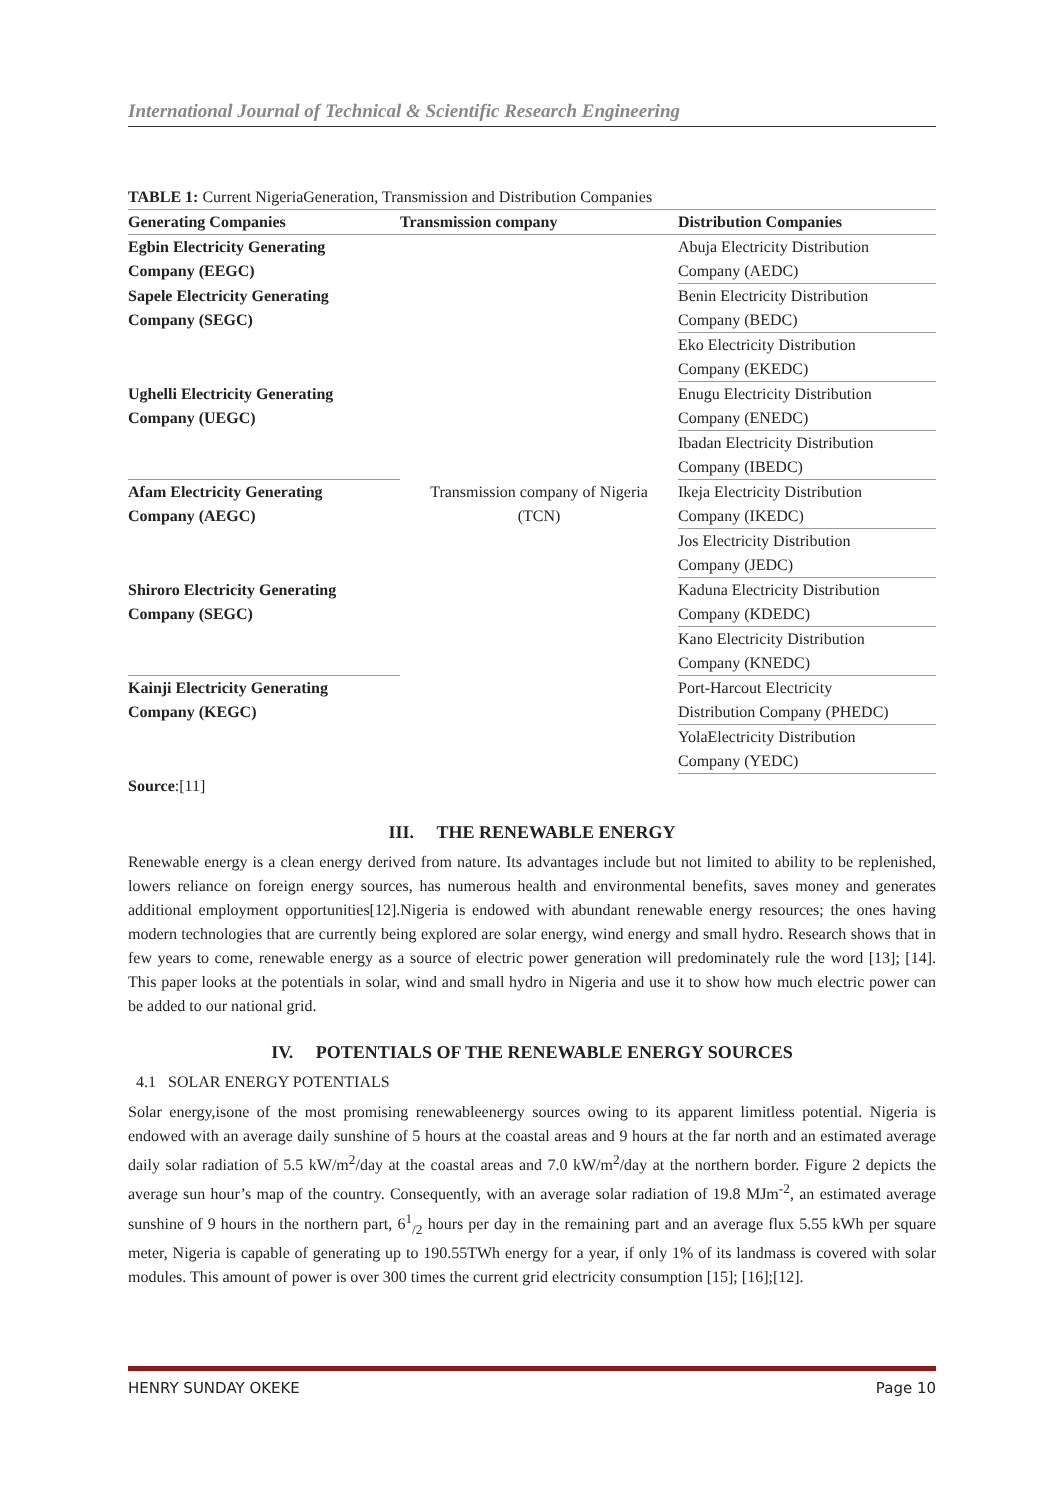International Journal of Technical & Scientific Research Engineering
TABLE 1: Current NigeriaGeneration, Transmission and Distribution Companies
| Generating Companies | Transmission company | Distribution Companies |
| --- | --- | --- |
| Egbin Electricity Generating Company (EEGC) | Transmission company of Nigeria (TCN) | Abuja Electricity Distribution Company (AEDC) |
| Sapele Electricity Generating Company (SEGC) | | Benin Electricity Distribution Company (BEDC) |
| | | Eko Electricity Distribution Company (EKEDC) |
| Ughelli Electricity Generating Company (UEGC) | | Enugu Electricity Distribution Company (ENEDC) |
| | | Ibadan Electricity Distribution Company (IBEDC) |
| Afam Electricity Generating Company (AEGC) | | Ikeja Electricity Distribution Company (IKEDC) |
| | | Jos Electricity Distribution Company (JEDC) |
| Shiroro Electricity Generating Company (SEGC) | | Kaduna Electricity Distribution Company (KDEDC) |
| | | Kano Electricity Distribution Company (KNEDC) |
| Kainji Electricity Generating Company (KEGC) | | Port-Harcout Electricity Distribution Company (PHEDC) |
| | | YolaElectricity Distribution Company (YEDC) |
Source:[11]
III. THE RENEWABLE ENERGY
Renewable energy is a clean energy derived from nature. Its advantages include but not limited to ability to be replenished, lowers reliance on foreign energy sources, has numerous health and environmental benefits, saves money and generates additional employment opportunities[12].Nigeria is endowed with abundant renewable energy resources; the ones having modern technologies that are currently being explored are solar energy, wind energy and small hydro. Research shows that in few years to come, renewable energy as a source of electric power generation will predominately rule the word [13]; [14]. This paper looks at the potentials in solar, wind and small hydro in Nigeria and use it to show how much electric power can be added to our national grid.
IV. POTENTIALS OF THE RENEWABLE ENERGY SOURCES
4.1 SOLAR ENERGY POTENTIALS
Solar energy,isone of the most promising renewableenergy sources owing to its apparent limitless potential. Nigeria is endowed with an average daily sunshine of 5 hours at the coastal areas and 9 hours at the far north and an estimated average daily solar radiation of 5.5 kW/m<sup>2</sup>/day at the coastal areas and 7.0 kW/m<sup>2</sup>/day at the northern border. Figure 2 depicts the average sun hour’s map of the country. Consequently, with an average solar radiation of 19.8 MJm<sup>-2</sup>, an estimated average sunshine of 9 hours in the northern part, 6<sup>1</sup><sub>/2</sub> hours per day in the remaining part and an average flux 5.55 kWh per square meter, Nigeria is capable of generating up to 190.55TWh energy for a year, if only 1% of its landmass is covered with solar modules. This amount of power is over 300 times the current grid electricity consumption [15]; [16];[12].
HENRY SUNDAY OKEKE Page 10